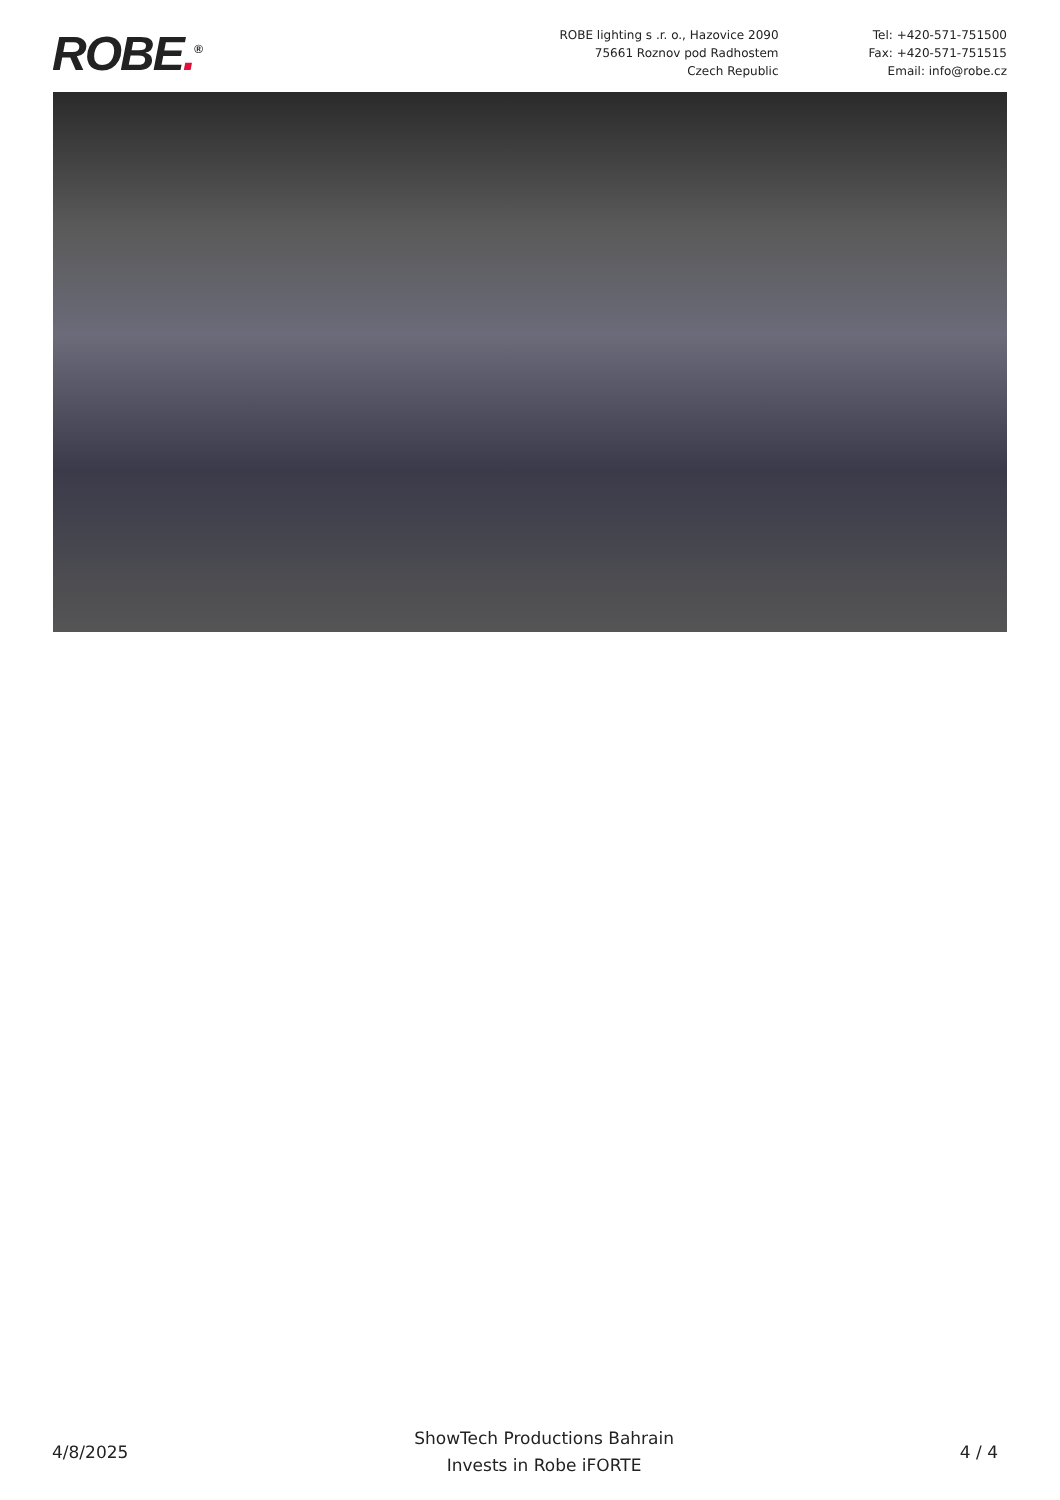ROBE.<sup>®</sup>
ROBE lighting s .r. o., Hazovice 2090
75661 Roznov pod Radhostem
Czech Republic
Tel: +420-571-751500
Fax: +420-571-751515
Email: info@robe.cz
4/8/2025
ShowTech Productions Bahrain
Invests in Robe iFORTE
4 / 4